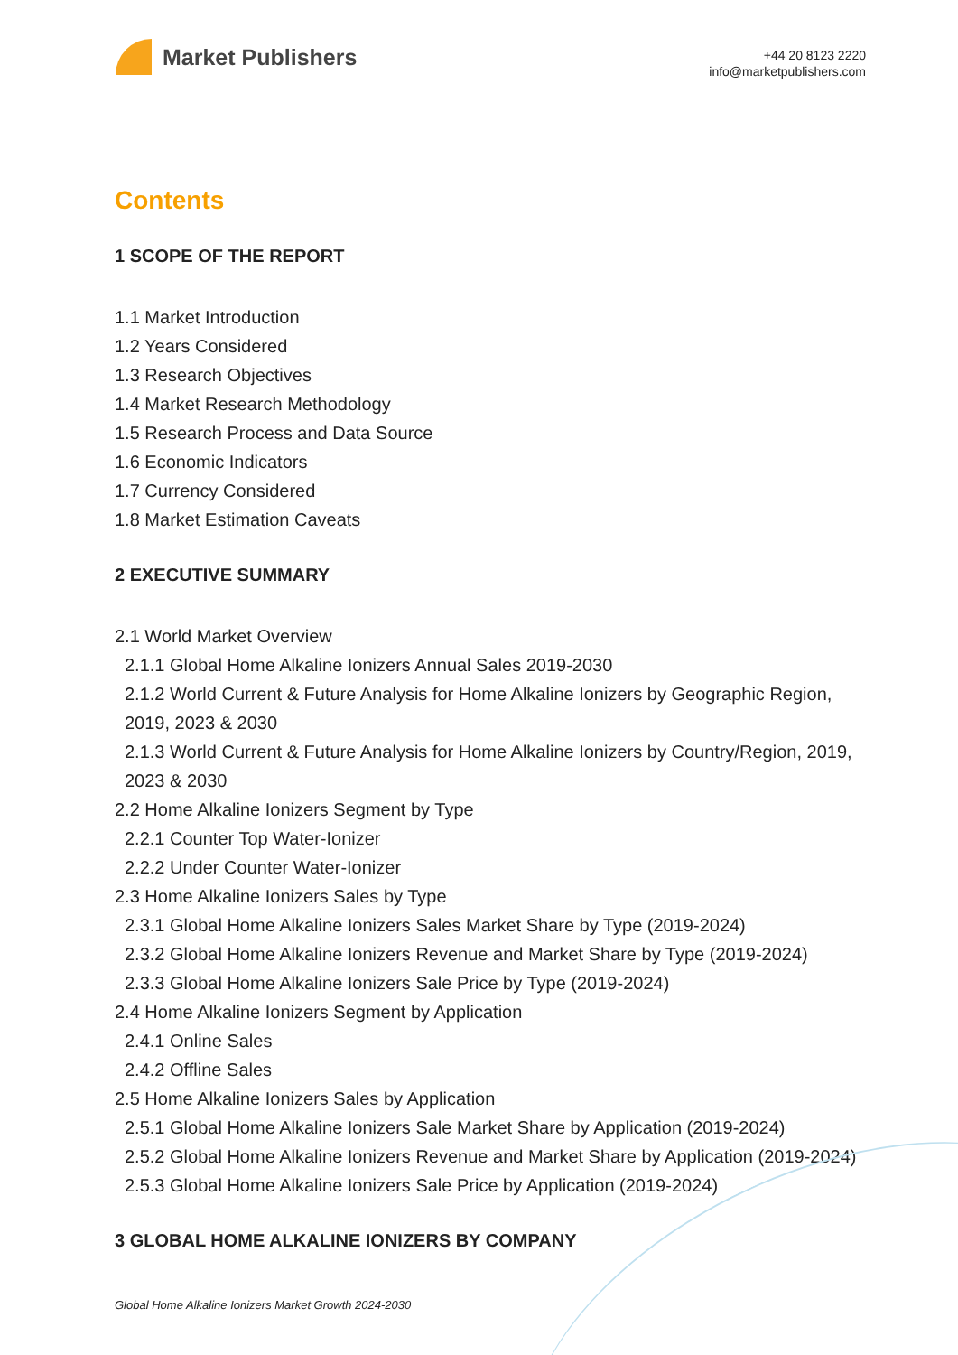Market Publishers
+44 20 8123 2220
info@marketpublishers.com
Contents
1 SCOPE OF THE REPORT
1.1 Market Introduction
1.2 Years Considered
1.3 Research Objectives
1.4 Market Research Methodology
1.5 Research Process and Data Source
1.6 Economic Indicators
1.7 Currency Considered
1.8 Market Estimation Caveats
2 EXECUTIVE SUMMARY
2.1 World Market Overview
2.1.1 Global Home Alkaline Ionizers Annual Sales 2019-2030
2.1.2 World Current & Future Analysis for Home Alkaline Ionizers by Geographic Region, 2019, 2023 & 2030
2.1.3 World Current & Future Analysis for Home Alkaline Ionizers by Country/Region, 2019, 2023 & 2030
2.2 Home Alkaline Ionizers Segment by Type
2.2.1 Counter Top Water-Ionizer
2.2.2 Under Counter Water-Ionizer
2.3 Home Alkaline Ionizers Sales by Type
2.3.1 Global Home Alkaline Ionizers Sales Market Share by Type (2019-2024)
2.3.2 Global Home Alkaline Ionizers Revenue and Market Share by Type (2019-2024)
2.3.3 Global Home Alkaline Ionizers Sale Price by Type (2019-2024)
2.4 Home Alkaline Ionizers Segment by Application
2.4.1 Online Sales
2.4.2 Offline Sales
2.5 Home Alkaline Ionizers Sales by Application
2.5.1 Global Home Alkaline Ionizers Sale Market Share by Application (2019-2024)
2.5.2 Global Home Alkaline Ionizers Revenue and Market Share by Application (2019-2024)
2.5.3 Global Home Alkaline Ionizers Sale Price by Application (2019-2024)
3 GLOBAL HOME ALKALINE IONIZERS BY COMPANY
Global Home Alkaline Ionizers Market Growth 2024-2030